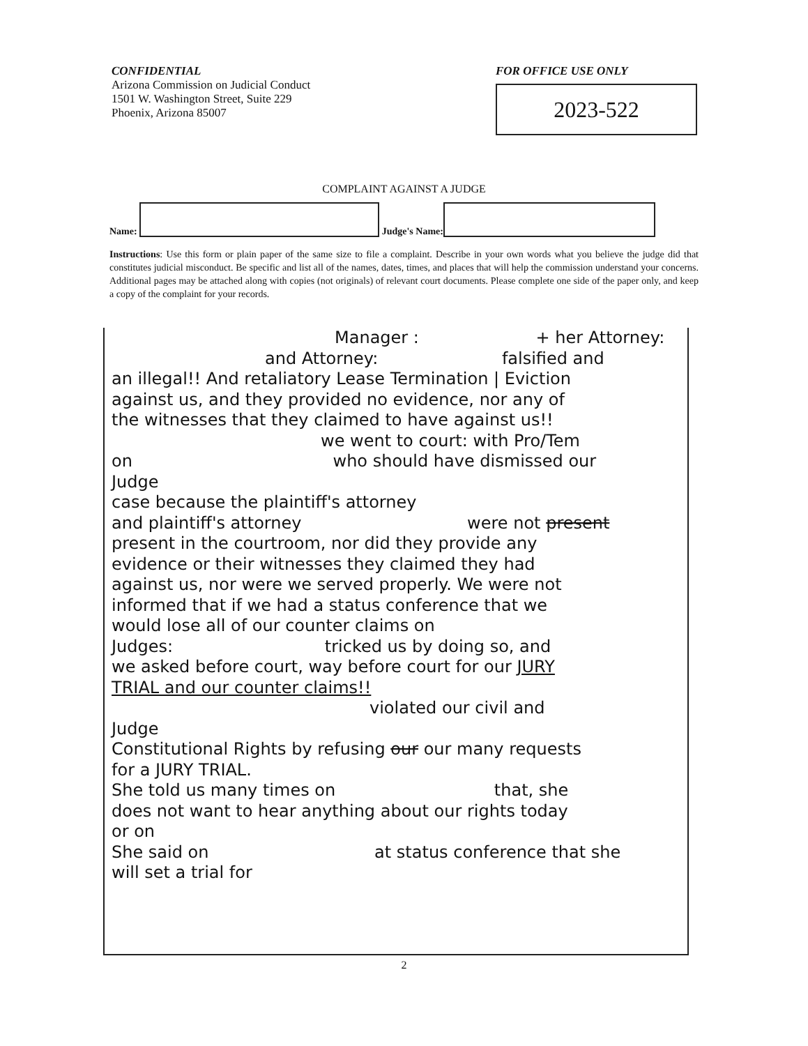CONFIDENTIAL
Arizona Commission on Judicial Conduct
1501 W. Washington Street, Suite 229
Phoenix, Arizona 85007
FOR OFFICE USE ONLY
2023-522
COMPLAINT AGAINST A JUDGE
Name:
Judge's Name:
Instructions: Use this form or plain paper of the same size to file a complaint. Describe in your own words what you believe the judge did that constitutes judicial misconduct. Be specific and list all of the names, dates, times, and places that will help the commission understand your concerns. Additional pages may be attached along with copies (not originals) of relevant court documents. Please complete one side of the paper only, and keep a copy of the complaint for your records.
Manager : + her Attorney:
and Attorney: falsified and
an illegal!! And retaliatory Lease Termination | Eviction
against us, and they provided no evidence, nor any of
the witnesses that they claimed to have against us!!
we went to court: with Pro/Tem
on who should have dismissed our
Judge
case because the plaintiff's attorney
and plaintiff's attorney were not present
present in the courtroom, nor did they provide any
evidence or their witnesses they claimed they had
against us, nor were we served properly. We were not
informed that if we had a status conference that we
would lose all of our counter claims on
Judges: tricked us by doing so, and
we asked before court, way before court for our JURY
TRIAL and our counter claims!!
violated our civil and
Judge
Constitutional Rights by refusing our our many requests
for a JURY TRIAL.
She told us many times on that, she
does not want to hear anything about our rights today
or on
She said on at status conference that she
will set a trial for
2